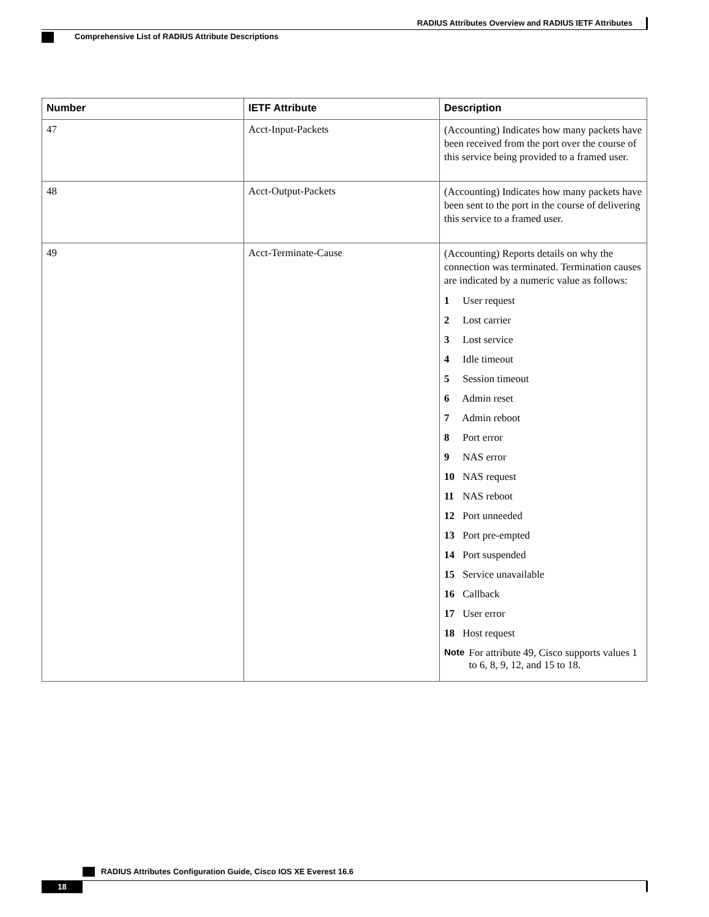RADIUS Attributes Overview and RADIUS IETF Attributes
Comprehensive List of RADIUS Attribute Descriptions
| Number | IETF Attribute | Description |
| --- | --- | --- |
| 47 | Acct-Input-Packets | (Accounting) Indicates how many packets have been received from the port over the course of this service being provided to a framed user. |
| 48 | Acct-Output-Packets | (Accounting) Indicates how many packets have been sent to the port in the course of delivering this service to a framed user. |
| 49 | Acct-Terminate-Cause | (Accounting) Reports details on why the connection was terminated. Termination causes are indicated by a numeric value as follows: 1 User request 2 Lost carrier 3 Lost service 4 Idle timeout 5 Session timeout 6 Admin reset 7 Admin reboot 8 Port error 9 NAS error 10 NAS request 11 NAS reboot 12 Port unneeded 13 Port pre-empted 14 Port suspended 15 Service unavailable 16 Callback 17 User error 18 Host request Note For attribute 49, Cisco supports values 1 to 6, 8, 9, 12, and 15 to 18. |
RADIUS Attributes Configuration Guide, Cisco IOS XE Everest 16.6
18